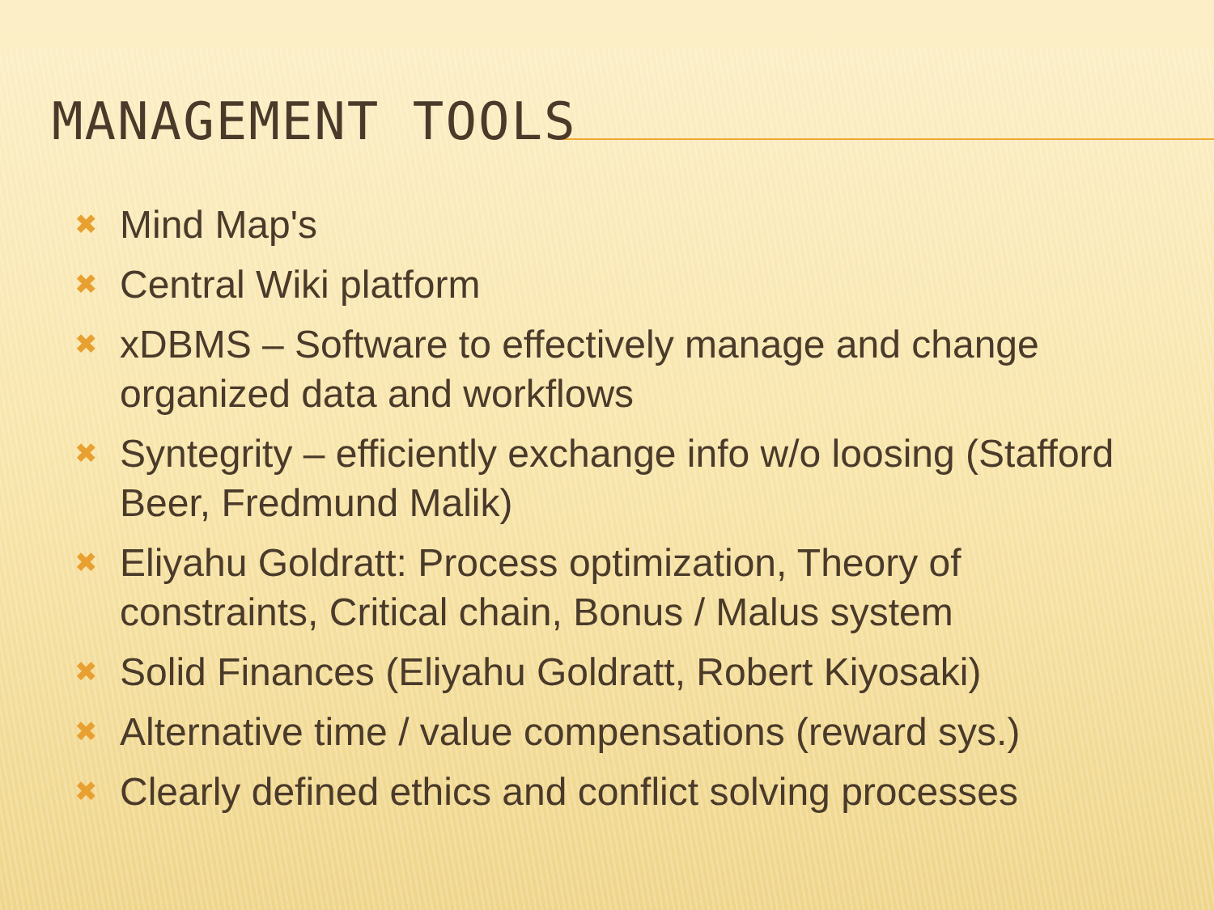MANAGEMENT TOOLS
✖ Mind Map's
✖ Central Wiki platform
✖ xDBMS – Software to effectively manage and change organized data and workflows
✖ Syntegrity – efficiently exchange info w/o loosing (Stafford Beer, Fredmund Malik)
✖ Eliyahu Goldratt: Process optimization, Theory of constraints, Critical chain, Bonus / Malus system
✖ Solid Finances (Eliyahu Goldratt, Robert Kiyosaki)
✖ Alternative time / value compensations (reward sys.)
✖ Clearly defined ethics and conflict solving processes